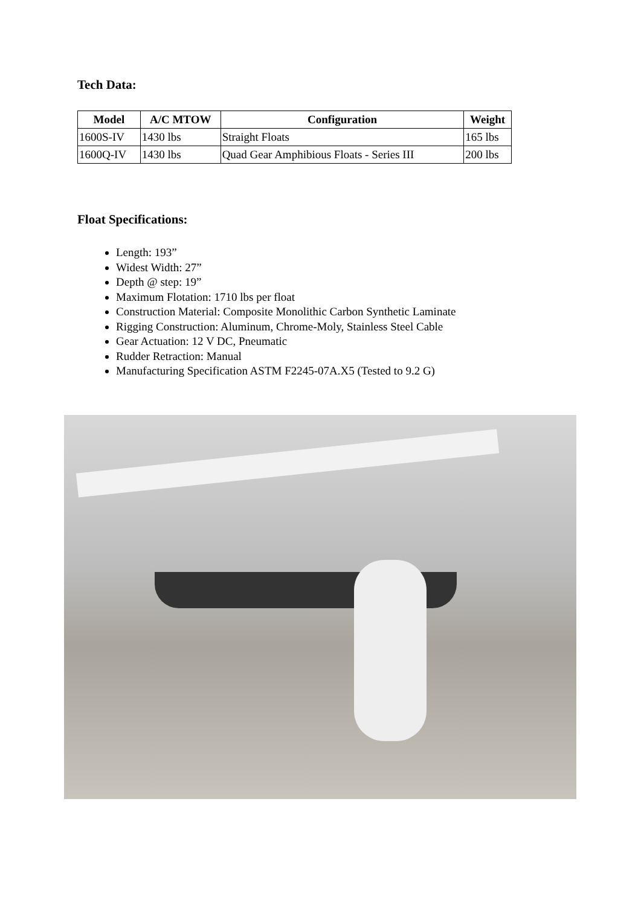Tech Data:
| Model | A/C MTOW | Configuration | Weight |
| --- | --- | --- | --- |
| 1600S-IV | 1430 lbs | Straight Floats | 165 lbs |
| 1600Q-IV | 1430 lbs | Quad Gear Amphibious Floats - Series III | 200 lbs |
Float Specifications:
Length: 193”
Widest Width: 27”
Depth @ step: 19”
Maximum Flotation: 1710 lbs per float
Construction Material: Composite Monolithic Carbon Synthetic Laminate
Rigging Construction: Aluminum, Chrome-Moly, Stainless Steel Cable
Gear Actuation: 12 V DC, Pneumatic
Rudder Retraction: Manual
Manufacturing Specification ASTM F2245-07A.X5 (Tested to 9.2 G)